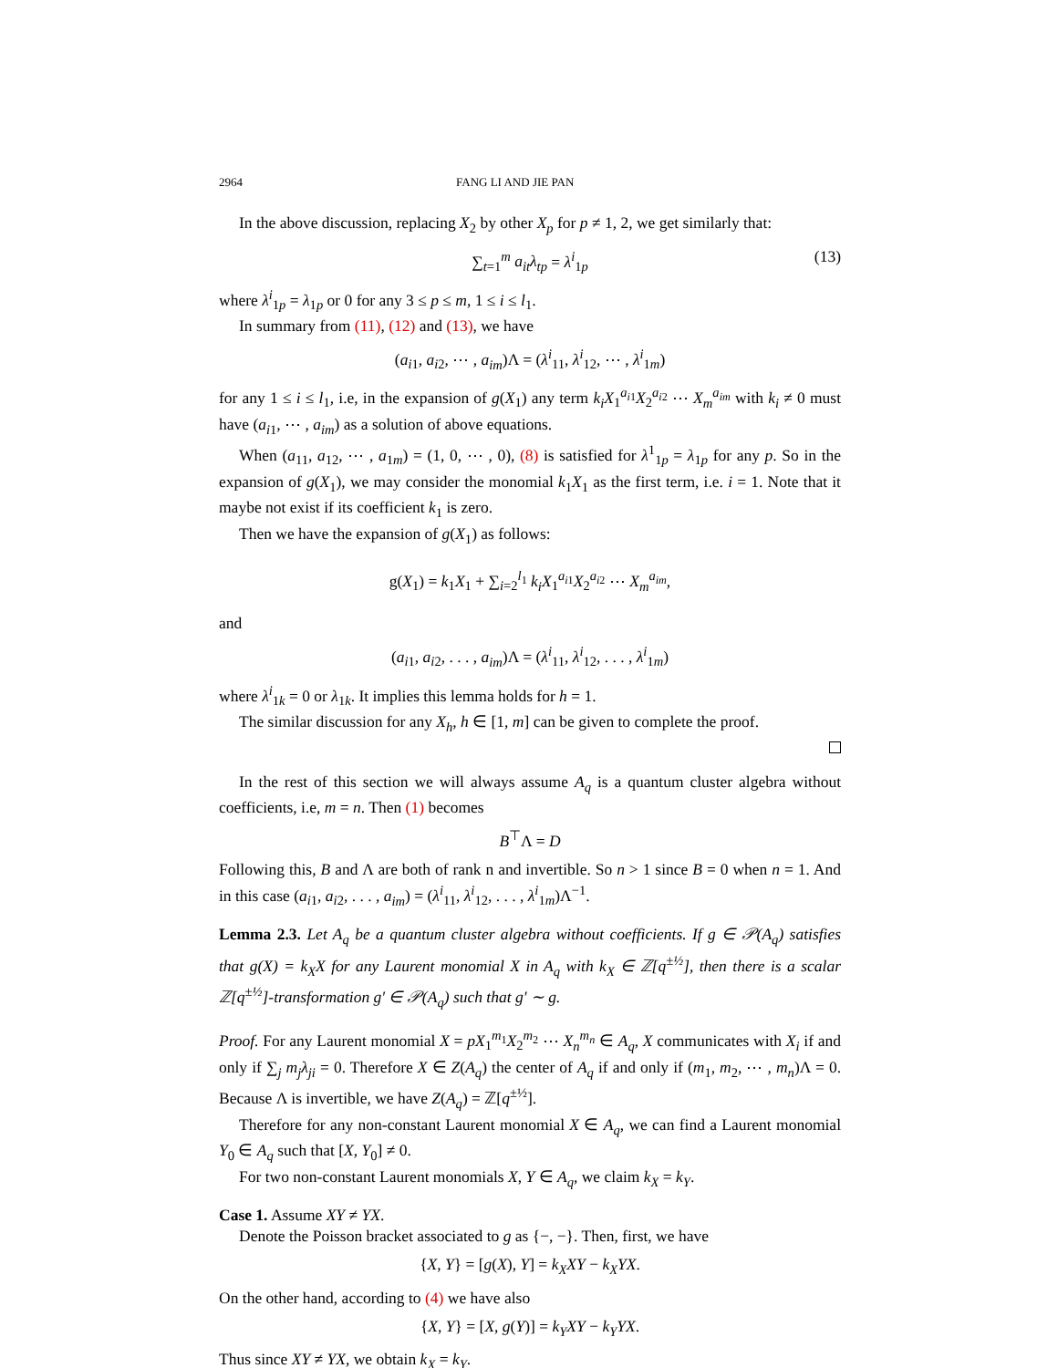2964 FANG LI AND JIE PAN
In the above discussion, replacing X<sub>2</sub> by other X<sub>p</sub> for p ≠ 1, 2, we get similarly that:
∑<sub>t=1</sub><sup>m</sup> a<sub>it</sub>λ<sub>tp</sub> = λ<sup>i</sup><sub>1p</sub> (13)
where λ<sup>i</sup><sub>1p</sub> = λ<sub>1p</sub> or 0 for any 3 ≤ p ≤ m, 1 ≤ i ≤ l<sub>1</sub>.
In summary from (11), (12) and (13), we have
(a<sub>i1</sub>, a<sub>i2</sub>, ⋯ , a<sub>im</sub>)Λ = (λ<sup>i</sup><sub>11</sub>, λ<sup>i</sup><sub>12</sub>, ⋯ , λ<sup>i</sup><sub>1m</sub>)
for any 1 ≤ i ≤ l<sub>1</sub>, i.e, in the expansion of g(X<sub>1</sub>) any term k<sub>i</sub>X<sub>1</sub><sup>a<sub>i1</sub></sup>X<sub>2</sub><sup>a<sub>i2</sub></sup> ⋯ X<sub>m</sub><sup>a<sub>im</sub></sup> with k<sub>i</sub> ≠ 0 must have (a<sub>i1</sub>, ⋯ , a<sub>im</sub>) as a solution of above equations.
When (a<sub>11</sub>, a<sub>12</sub>, ⋯ , a<sub>1m</sub>) = (1, 0, ⋯ , 0), (8) is satisfied for λ<sup>1</sup><sub>1p</sub> = λ<sub>1p</sub> for any p. So in the expansion of g(X<sub>1</sub>), we may consider the monomial k<sub>1</sub>X<sub>1</sub> as the first term, i.e. i = 1. Note that it maybe not exist if its coefficient k<sub>1</sub> is zero.
Then we have the expansion of g(X<sub>1</sub>) as follows:
g(X<sub>1</sub>) = k<sub>1</sub>X<sub>1</sub> + ∑<sub>i=2</sub><sup>l<sub>1</sub></sup> k<sub>i</sub>X<sub>1</sub><sup>a<sub>i1</sub></sup>X<sub>2</sub><sup>a<sub>i2</sub></sup> ⋯ X<sub>m</sub><sup>a<sub>im</sub></sup>,
and
(a<sub>i1</sub>, a<sub>i2</sub>, . . . , a<sub>im</sub>)Λ = (λ<sup>i</sup><sub>11</sub>, λ<sup>i</sup><sub>12</sub>, . . . , λ<sup>i</sup><sub>1m</sub>)
where λ<sup>i</sup><sub>1k</sub> = 0 or λ<sub>1k</sub>. It implies this lemma holds for h = 1.
The similar discussion for any X<sub>h</sub>, h ∈ [1, m] can be given to complete the proof.
In the rest of this section we will always assume A<sub>q</sub> is a quantum cluster algebra without coefficients, i.e, m = n. Then (1) becomes
B<sup>⊤</sup>Λ = D
Following this, B and Λ are both of rank n and invertible. So n > 1 since B = 0 when n = 1. And in this case (a<sub>i1</sub>, a<sub>i2</sub>, . . . , a<sub>im</sub>) = (λ<sup>i</sup><sub>11</sub>, λ<sup>i</sup><sub>12</sub>, . . . , λ<sup>i</sup><sub>1m</sub>)Λ<sup>−1</sup>.
Lemma 2.3. Let A<sub>q</sub> be a quantum cluster algebra without coefficients. If g ∈ 𝒫(A<sub>q</sub>) satisfies that g(X) = k<sub>X</sub>X for any Laurent monomial X in A<sub>q</sub> with k<sub>X</sub> ∈ ℤ[q<sup>±½</sup>], then there is a scalar ℤ[q<sup>±½</sup>]-transformation g′ ∈ 𝒫(A<sub>q</sub>) such that g′ ∼ g.
Proof. For any Laurent monomial X = pX<sub>1</sub><sup>m<sub>1</sub></sup>X<sub>2</sub><sup>m<sub>2</sub></sup> ⋯ X<sub>n</sub><sup>m<sub>n</sub></sup> ∈ A<sub>q</sub>, X communicates with X<sub>i</sub> if and only if ∑<sub>j</sub> m<sub>j</sub>λ<sub>ji</sub> = 0. Therefore X ∈ Z(A<sub>q</sub>) the center of A<sub>q</sub> if and only if (m<sub>1</sub>, m<sub>2</sub>, ⋯ , m<sub>n</sub>)Λ = 0. Because Λ is invertible, we have Z(A<sub>q</sub>) = ℤ[q<sup>±½</sup>].
Therefore for any non-constant Laurent monomial X ∈ A<sub>q</sub>, we can find a Laurent monomial Y<sub>0</sub> ∈ A<sub>q</sub> such that [X, Y<sub>0</sub>] ≠ 0.
For two non-constant Laurent monomials X, Y ∈ A<sub>q</sub>, we claim k<sub>X</sub> = k<sub>Y</sub>.
Case 1. Assume XY ≠ YX.
Denote the Poisson bracket associated to g as {−, −}. Then, first, we have
{X, Y} = [g(X), Y] = k<sub>X</sub>XY − k<sub>X</sub>YX.
On the other hand, according to (4) we have also
{X, Y} = [X, g(Y)] = k<sub>Y</sub>XY − k<sub>Y</sub>YX.
Thus since XY ≠ YX, we obtain k<sub>X</sub> = k<sub>Y</sub>.